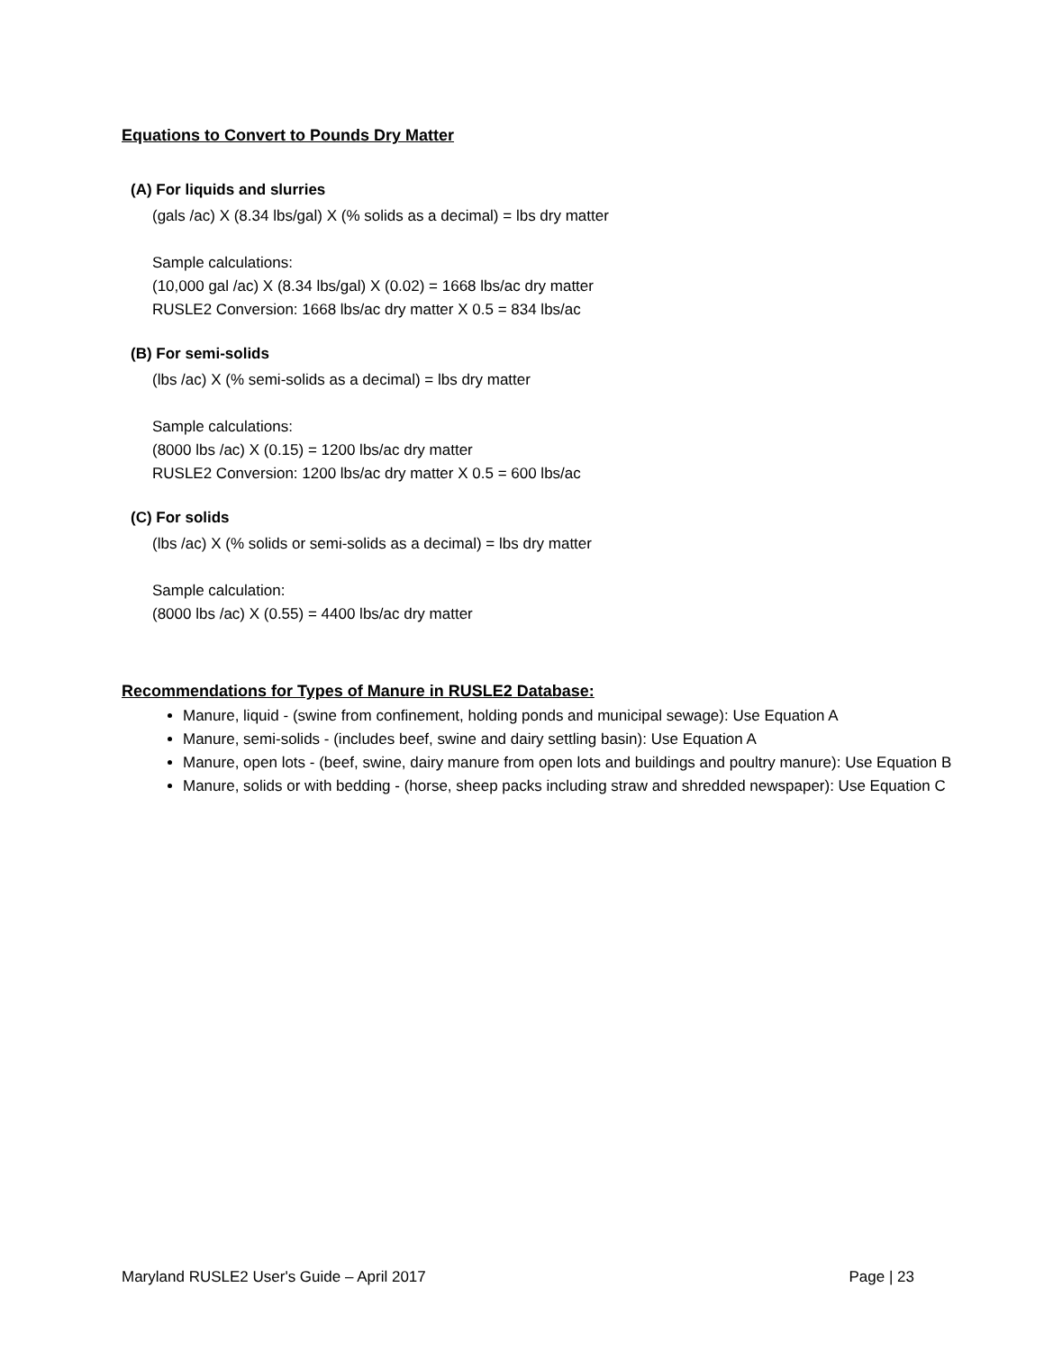Equations to Convert to Pounds Dry Matter
(A) For liquids and slurries
(gals /ac) X (8.34 lbs/gal) X (% solids as a decimal) = lbs dry matter
Sample calculations:
(10,000 gal /ac) X (8.34 lbs/gal) X (0.02) = 1668 lbs/ac dry matter
RUSLE2 Conversion: 1668 lbs/ac dry matter X 0.5 = 834 lbs/ac
(B) For semi-solids
(lbs /ac) X (% semi-solids as a decimal) = lbs dry matter
Sample calculations:
(8000 lbs /ac) X (0.15) = 1200 lbs/ac dry matter
RUSLE2 Conversion: 1200 lbs/ac dry matter X 0.5 = 600 lbs/ac
(C) For solids
(lbs /ac) X (% solids or semi-solids as a decimal) = lbs dry matter
Sample calculation:
(8000 lbs /ac) X (0.55) = 4400 lbs/ac dry matter
Recommendations for Types of Manure in RUSLE2 Database:
Manure, liquid - (swine from confinement, holding ponds and municipal sewage): Use Equation A
Manure, semi-solids - (includes beef, swine and dairy settling basin): Use Equation A
Manure, open lots - (beef, swine, dairy manure from open lots and buildings and poultry manure): Use Equation B
Manure, solids or with bedding - (horse, sheep packs including straw and shredded newspaper): Use Equation C
Maryland RUSLE2 User's Guide – April 2017 Page | 23